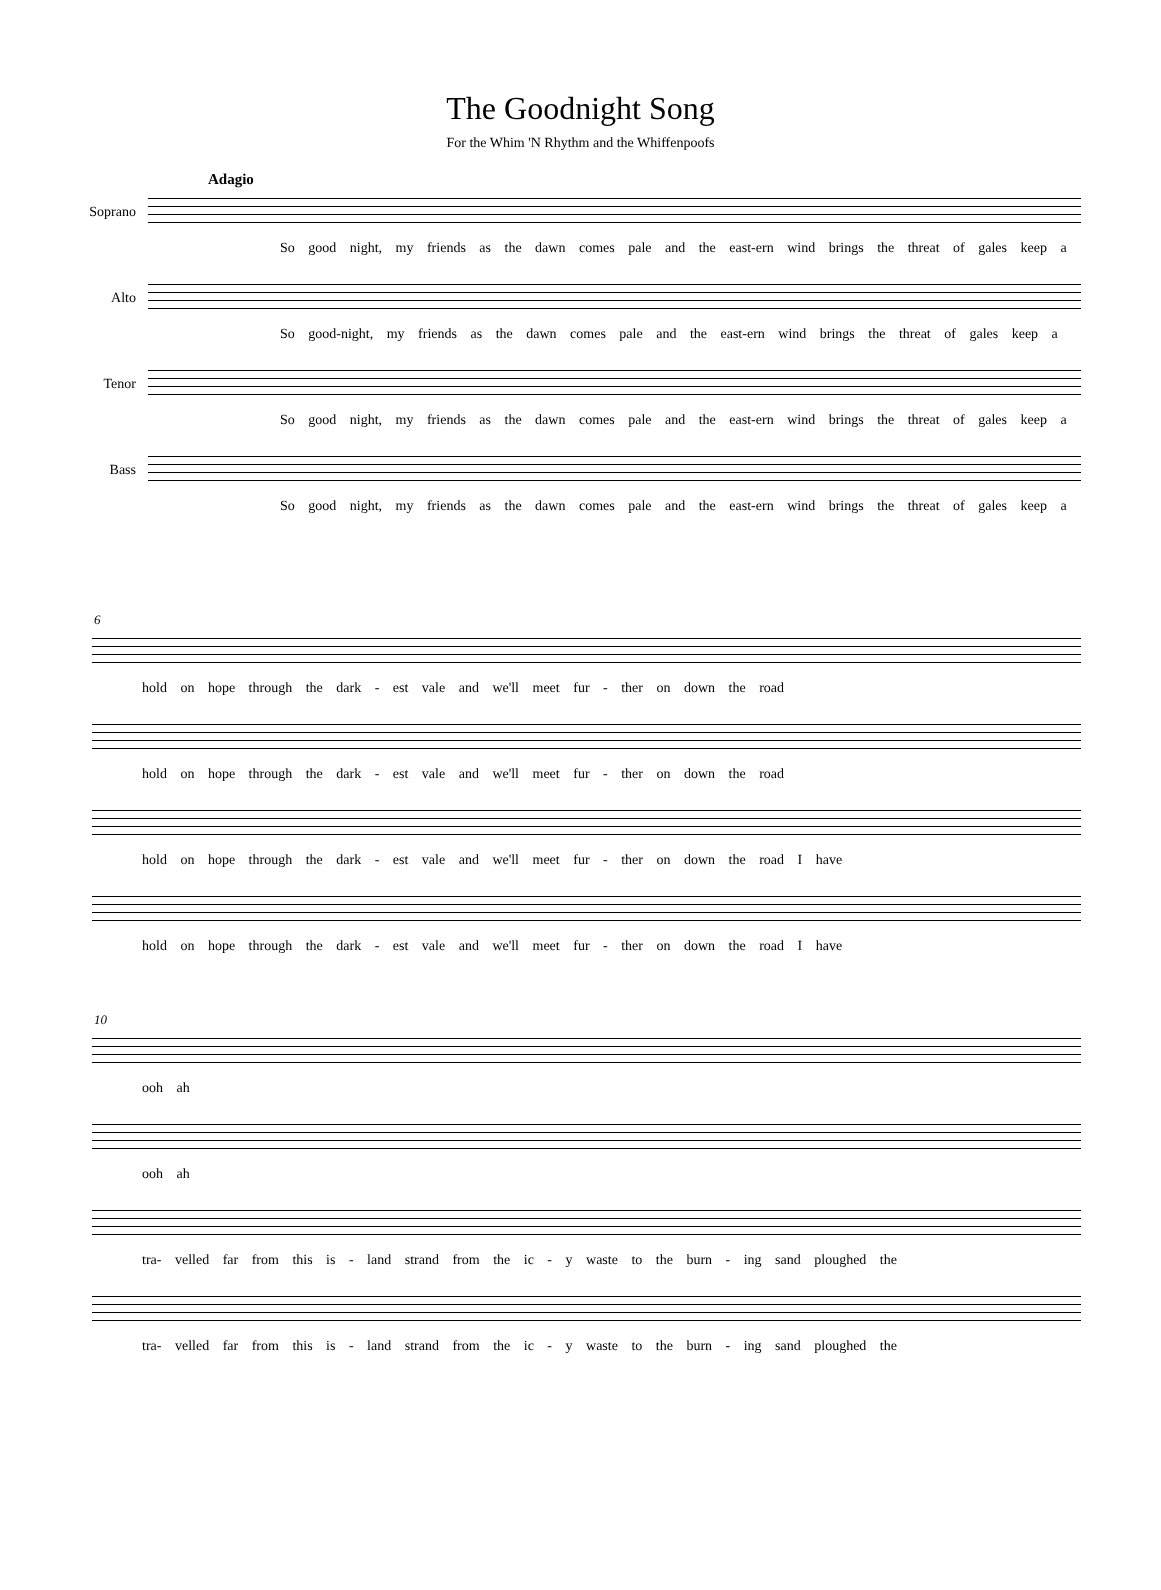The Goodnight Song
For the Whim 'N Rhythm and the Whiffenpoofs
Adagio
Soprano
So good night, my friends as the dawn comes pale and the east-ern wind brings the threat of gales keep a
Alto
So good-night, my friends as the dawn comes pale and the east-ern wind brings the threat of gales keep a
Tenor
So good night, my friends as the dawn comes pale and the east-ern wind brings the threat of gales keep a
Bass
So good night, my friends as the dawn comes pale and the east-ern wind brings the threat of gales keep a
6
hold on hope through the dark - est vale and we'll meet fur - ther on down the road
hold on hope through the dark - est vale and we'll meet fur - ther on down the road
hold on hope through the dark - est vale and we'll meet fur - ther on down the road I have
hold on hope through the dark - est vale and we'll meet fur - ther on down the road I have
10
ooh ah
ooh ah
tra- velled far from this is - land strand from the ic - y waste to the burn - ing sand ploughed the
tra- velled far from this is - land strand from the ic - y waste to the burn - ing sand ploughed the